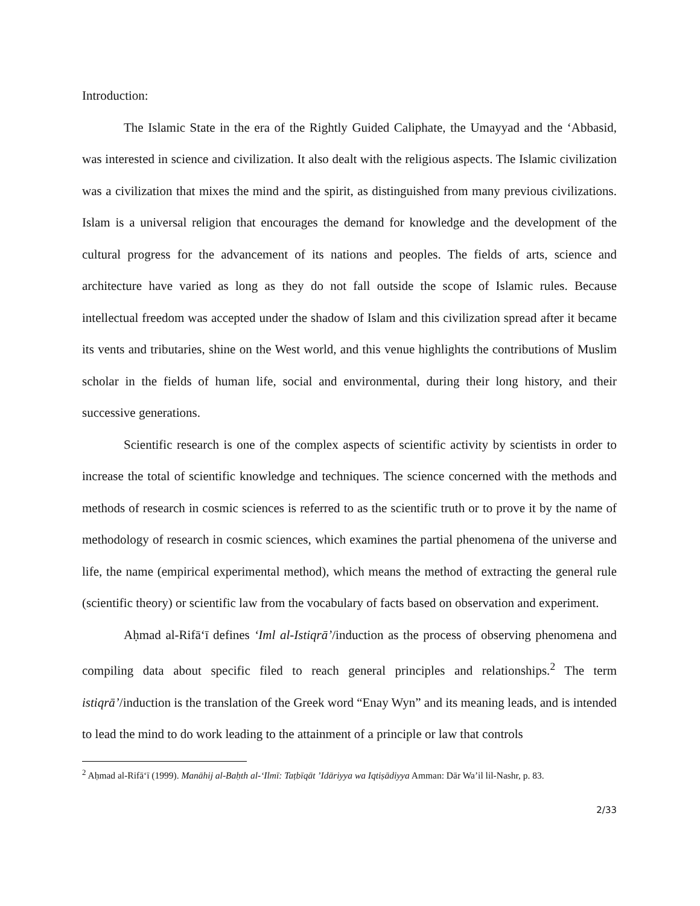Introduction:
The Islamic State in the era of the Rightly Guided Caliphate, the Umayyad and the ‘Abbasid, was interested in science and civilization. It also dealt with the religious aspects. The Islamic civilization was a civilization that mixes the mind and the spirit, as distinguished from many previous civilizations. Islam is a universal religion that encourages the demand for knowledge and the development of the cultural progress for the advancement of its nations and peoples. The fields of arts, science and architecture have varied as long as they do not fall outside the scope of Islamic rules. Because intellectual freedom was accepted under the shadow of Islam and this civilization spread after it became its vents and tributaries, shine on the West world, and this venue highlights the contributions of Muslim scholar in the fields of human life, social and environmental, during their long history, and their successive generations.
Scientific research is one of the complex aspects of scientific activity by scientists in order to increase the total of scientific knowledge and techniques. The science concerned with the methods and methods of research in cosmic sciences is referred to as the scientific truth or to prove it by the name of methodology of research in cosmic sciences, which examines the partial phenomena of the universe and life, the name (empirical experimental method), which means the method of extracting the general rule (scientific theory) or scientific law from the vocabulary of facts based on observation and experiment.
Aḥmad al-Rifā‘ī defines ‘Iml al-Istiqrā’/induction as the process of observing phenomena and compiling data about specific filed to reach general principles and relationships.<sup>2</sup> The term istiqrā’/induction is the translation of the Greek word “Enay Wyn” and its meaning leads, and is intended to lead the mind to do work leading to the attainment of a principle or law that controls
<sup>2</sup> Aḥmad al-Rifā‘ī (1999). Manāhij al-Baḥth al-‘Ilmī: Taṭbīqāt ’Idāriyya wa Iqtiṣādiyya Amman: Dār Wa’il lil-Nashr, p. 83.
2/33